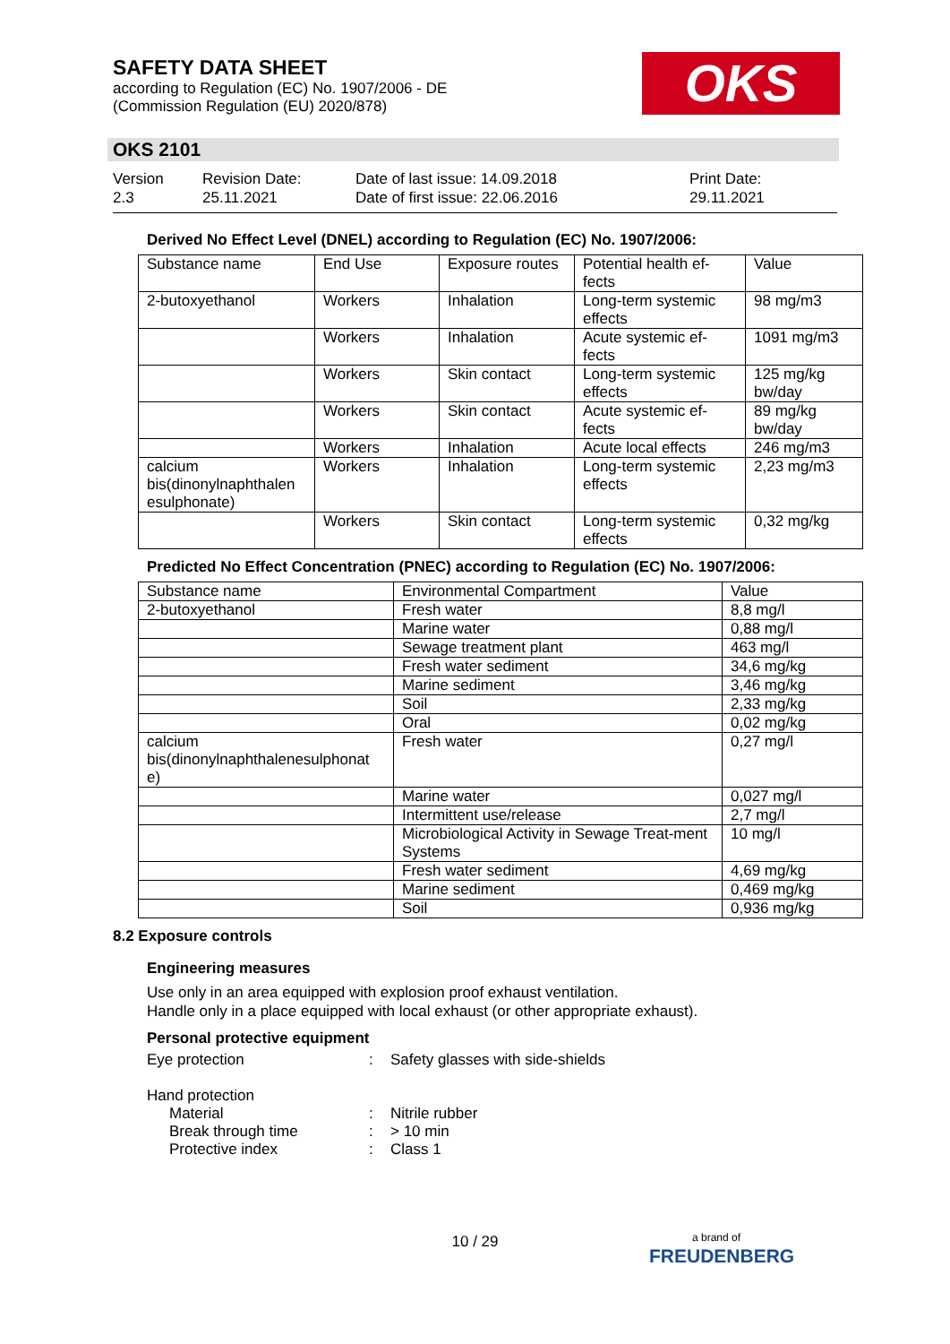SAFETY DATA SHEET
according to Regulation (EC) No. 1907/2006 - DE
(Commission Regulation (EU) 2020/878)
OKS
OKS 2101
Version
2.3
Revision Date:
25.11.2021
Date of last issue: 14.09.2018
Date of first issue: 22.06.2016
Print Date:
29.11.2021
Derived No Effect Level (DNEL) according to Regulation (EC) No. 1907/2006:
| Substance name | End Use | Exposure routes | Potential health ef-fects | Value |
| --- | --- | --- | --- | --- |
| 2-butoxyethanol | Workers | Inhalation | Long-term systemic effects | 98 mg/m3 |
| | Workers | Inhalation | Acute systemic ef-fects | 1091 mg/m3 |
| | Workers | Skin contact | Long-term systemic effects | 125 mg/kg bw/day |
| | Workers | Skin contact | Acute systemic ef-fects | 89 mg/kg bw/day |
| | Workers | Inhalation | Acute local effects | 246 mg/m3 |
| calcium bis(dinonylnaphthalen esulphonate) | Workers | Inhalation | Long-term systemic effects | 2,23 mg/m3 |
| | Workers | Skin contact | Long-term systemic effects | 0,32 mg/kg |
Predicted No Effect Concentration (PNEC) according to Regulation (EC) No. 1907/2006:
| Substance name | Environmental Compartment | Value |
| --- | --- | --- |
| 2-butoxyethanol | Fresh water | 8,8 mg/l |
| | Marine water | 0,88 mg/l |
| | Sewage treatment plant | 463 mg/l |
| | Fresh water sediment | 34,6 mg/kg |
| | Marine sediment | 3,46 mg/kg |
| | Soil | 2,33 mg/kg |
| | Oral | 0,02 mg/kg |
| calcium bis(dinonylnaphthalenesulphonat e) | Fresh water | 0,27 mg/l |
| | Marine water | 0,027 mg/l |
| | Intermittent use/release | 2,7 mg/l |
| | Microbiological Activity in Sewage Treat-ment Systems | 10 mg/l |
| | Fresh water sediment | 4,69 mg/kg |
| | Marine sediment | 0,469 mg/kg |
| | Soil | 0,936 mg/kg |
8.2 Exposure controls
Engineering measures
Use only in an area equipped with explosion proof exhaust ventilation.
Handle only in a place equipped with local exhaust (or other appropriate exhaust).
Personal protective equipment
Eye protection: Safety glasses with side-shields
Hand protection
Material: Nitrile rubber
Break through time: > 10 min
Protective index: Class 1
10 / 29
a brand of
FREUDENBERG